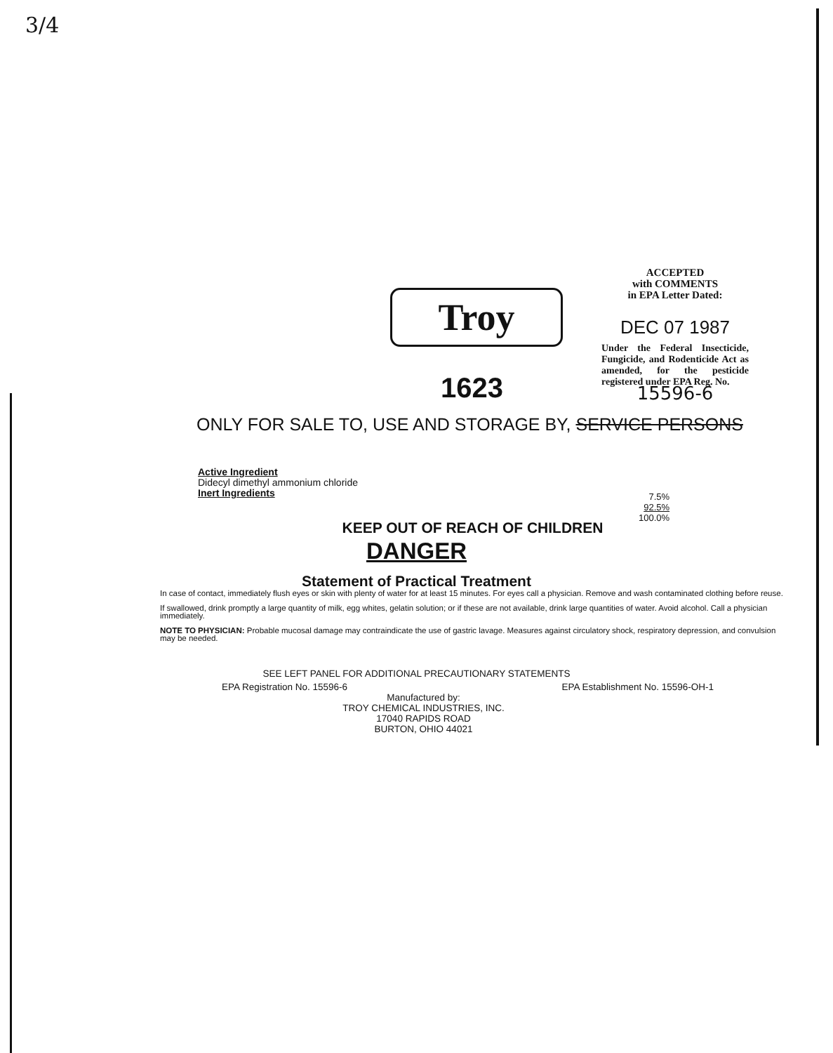3/4
Troy
ACCEPTED
with COMMENTS
in EPA Letter Dated:
DEC 07 1987
Under the Federal Insecticide, Fungicide, and Rodenticide Act as amended, for the pesticide registered under EPA Reg. No.
15596-6
1623
ONLY FOR SALE TO, USE AND STORAGE BY, SERVICE PERSONS
Active Ingredient
Didecyl dimethyl ammonium chloride
Inert Ingredients
7.5%
92.5%
100.0%
KEEP OUT OF REACH OF CHILDREN
DANGER
Statement of Practical Treatment
In case of contact, immediately flush eyes or skin with plenty of water for at least 15 minutes. For eyes call a physician. Remove and wash contaminated clothing before reuse.
If swallowed, drink promptly a large quantity of milk, egg whites, gelatin solution; or if these are not available, drink large quantities of water. Avoid alcohol. Call a physician immediately.
NOTE TO PHYSICIAN: Probable mucosal damage may contraindicate the use of gastric lavage. Measures against circulatory shock, respiratory depression, and convulsion may be needed.
SEE LEFT PANEL FOR ADDITIONAL PRECAUTIONARY STATEMENTS
EPA Registration No. 15596-6 EPA Establishment No. 15596-OH-1
Manufactured by:
TROY CHEMICAL INDUSTRIES, INC.
17040 RAPIDS ROAD
BURTON, OHIO 44021